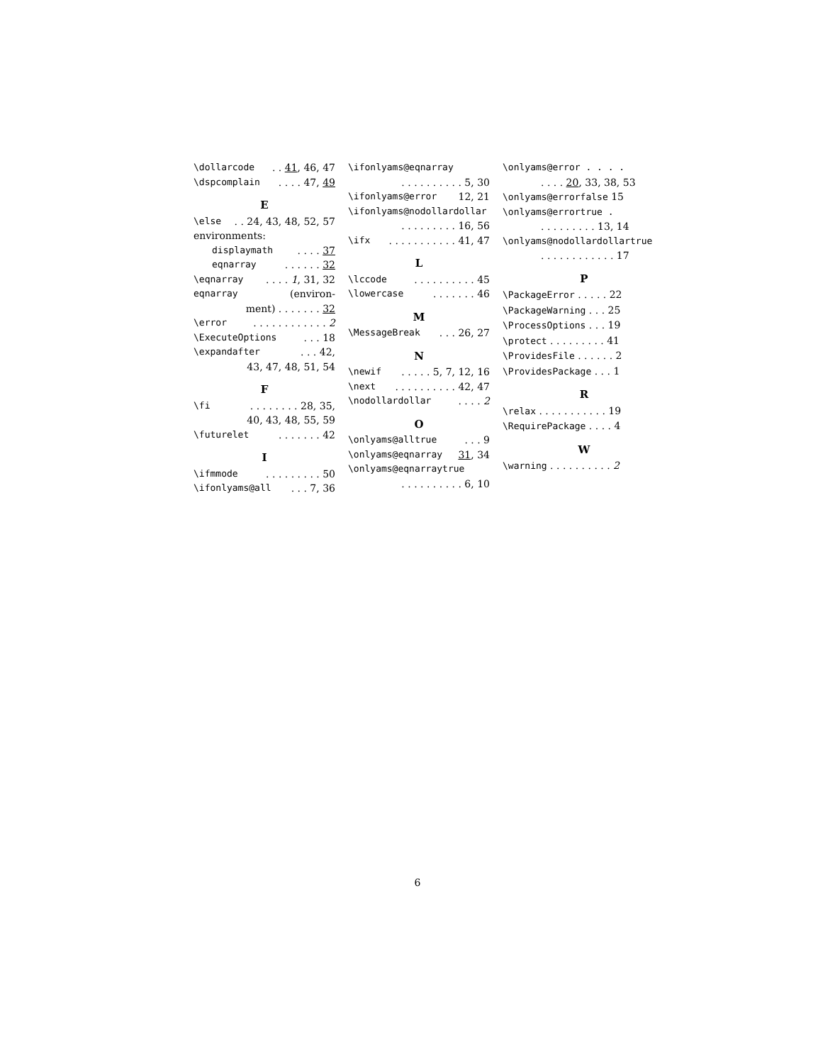\dollarcode. . 41, 46, 47
\dspcomplain. . . . 47, 49
E
\else. . 24, 43, 48, 52, 57
environments:
displaymath. . . . 37
eqnarray. . . . . . 32
\eqnarray. . . . 1, 31, 32
eqnarray (environ-
ment) . . . . . . . 32
\error. . . . . . . . . . . . 2
\ExecuteOptions. . . 18
\expandafter. . . 42,
43, 47, 48, 51, 54
F
\fi. . . . . . . . 28, 35,
40, 43, 48, 55, 59
\futurelet. . . . . . . 42
I
\ifmmode. . . . . . . . . 50
\ifonlyams@all. . . 7, 36
\ifonlyams@eqnarray
. . . . . . . . . . 5, 30
\ifonlyams@error 12, 21
\ifonlyams@nodollardollar
. . . . . . . . . 16, 56
\ifx. . . . . . . . . . . 41, 47
L
\lccode. . . . . . . . . . 45
\lowercase. . . . . . . 46
M
\MessageBreak. . . 26, 27
N
\newif. . . . . 5, 7, 12, 16
\next. . . . . . . . . . 42, 47
\nodollardollar. . . . 2
O
\onlyams@alltrue. . . 9
\onlyams@eqnarray 31, 34
\onlyams@eqnarraytrue
. . . . . . . . . . 6, 10
\onlyams@error . . . .
. . . . 20, 33, 38, 53
\onlyams@errorfalse 15
\onlyams@errortrue .
. . . . . . . . . 13, 14
\onlyams@nodollardollartrue
. . . . . . . . . . . . 17
P
\PackageError . . . . . 22
\PackageWarning . . . 25
\ProcessOptions . . . 19
\protect . . . . . . . . . 41
\ProvidesFile . . . . . . 2
\ProvidesPackage . . . 1
R
\relax . . . . . . . . . . . 19
\RequirePackage . . . . 4
W
\warning . . . . . . . . . . 2
6